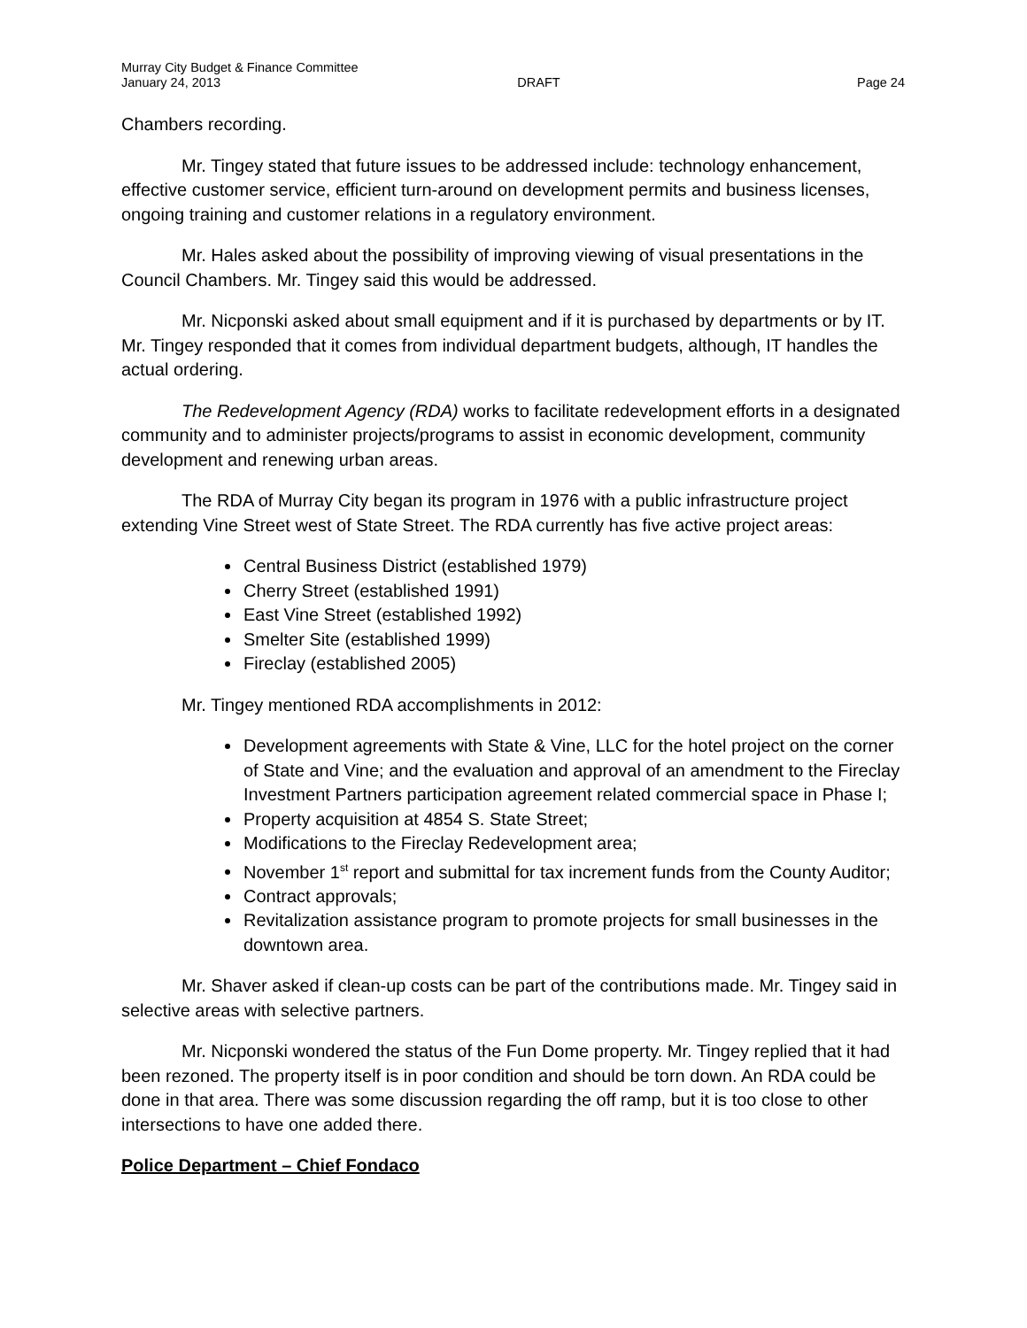Murray City Budget & Finance Committee
January 24, 2013 DRAFT Page 24
Chambers recording.
Mr. Tingey stated that future issues to be addressed include: technology enhancement, effective customer service, efficient turn-around on development permits and business licenses, ongoing training and customer relations in a regulatory environment.
Mr. Hales asked about the possibility of improving viewing of visual presentations in the Council Chambers. Mr. Tingey said this would be addressed.
Mr. Nicponski asked about small equipment and if it is purchased by departments or by IT. Mr. Tingey responded that it comes from individual department budgets, although, IT handles the actual ordering.
The Redevelopment Agency (RDA) works to facilitate redevelopment efforts in a designated community and to administer projects/programs to assist in economic development, community development and renewing urban areas.
The RDA of Murray City began its program in 1976 with a public infrastructure project extending Vine Street west of State Street. The RDA currently has five active project areas:
Central Business District (established 1979)
Cherry Street (established 1991)
East Vine Street (established 1992)
Smelter Site (established 1999)
Fireclay (established 2005)
Mr. Tingey mentioned RDA accomplishments in 2012:
Development agreements with State & Vine, LLC for the hotel project on the corner of State and Vine; and the evaluation and approval of an amendment to the Fireclay Investment Partners participation agreement related commercial space in Phase I;
Property acquisition at 4854 S. State Street;
Modifications to the Fireclay Redevelopment area;
November 1<sup>st</sup> report and submittal for tax increment funds from the County Auditor;
Contract approvals;
Revitalization assistance program to promote projects for small businesses in the downtown area.
Mr. Shaver asked if clean-up costs can be part of the contributions made. Mr. Tingey said in selective areas with selective partners.
Mr. Nicponski wondered the status of the Fun Dome property. Mr. Tingey replied that it had been rezoned. The property itself is in poor condition and should be torn down. An RDA could be done in that area. There was some discussion regarding the off ramp, but it is too close to other intersections to have one added there.
Police Department – Chief Fondaco